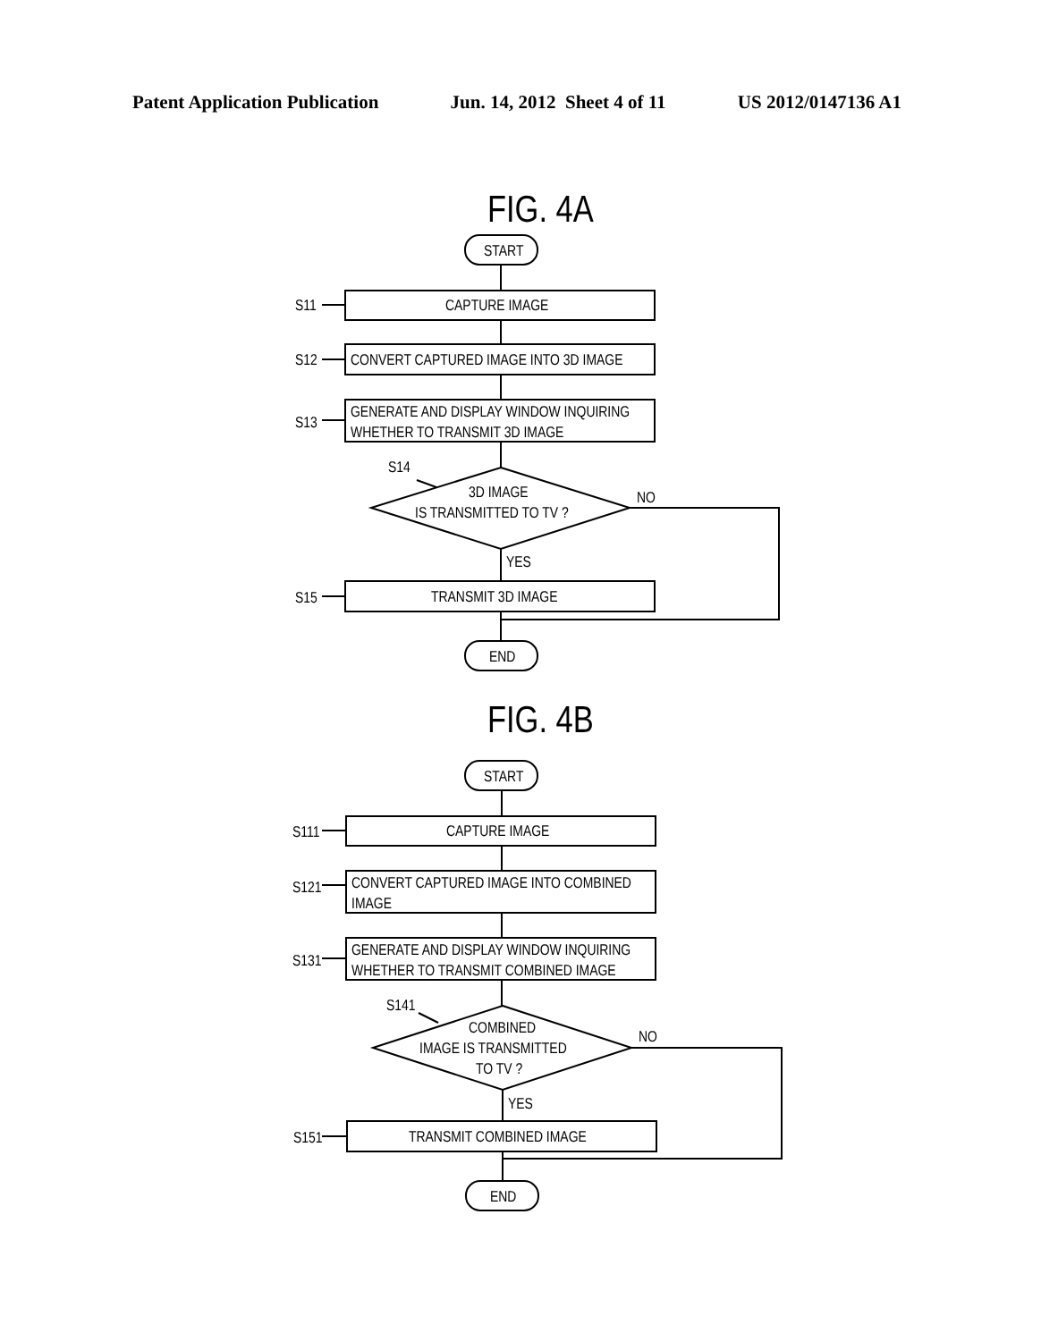Patent Application Publication Jun. 14, 2012 Sheet 4 of 11 US 2012/0147136 A1
FIG. 4A
START
CAPTURE IMAGE
S11
CONVERT CAPTURED IMAGE INTO 3D IMAGE
S12
GENERATE AND DISPLAY WINDOW INQUIRING
WHETHER TO TRANSMIT 3D IMAGE
S13
3D IMAGE
IS TRANSMITTED TO TV ?
S14
NO
YES
TRANSMIT 3D IMAGE
S15
END
FIG. 4B
START
CAPTURE IMAGE
S111
CONVERT CAPTURED IMAGE INTO COMBINED
IMAGE
S121
GENERATE AND DISPLAY WINDOW INQUIRING
WHETHER TO TRANSMIT COMBINED IMAGE
S131
COMBINED
IMAGE IS TRANSMITTED
TO TV ?
S141
NO
YES
TRANSMIT COMBINED IMAGE
S151
END